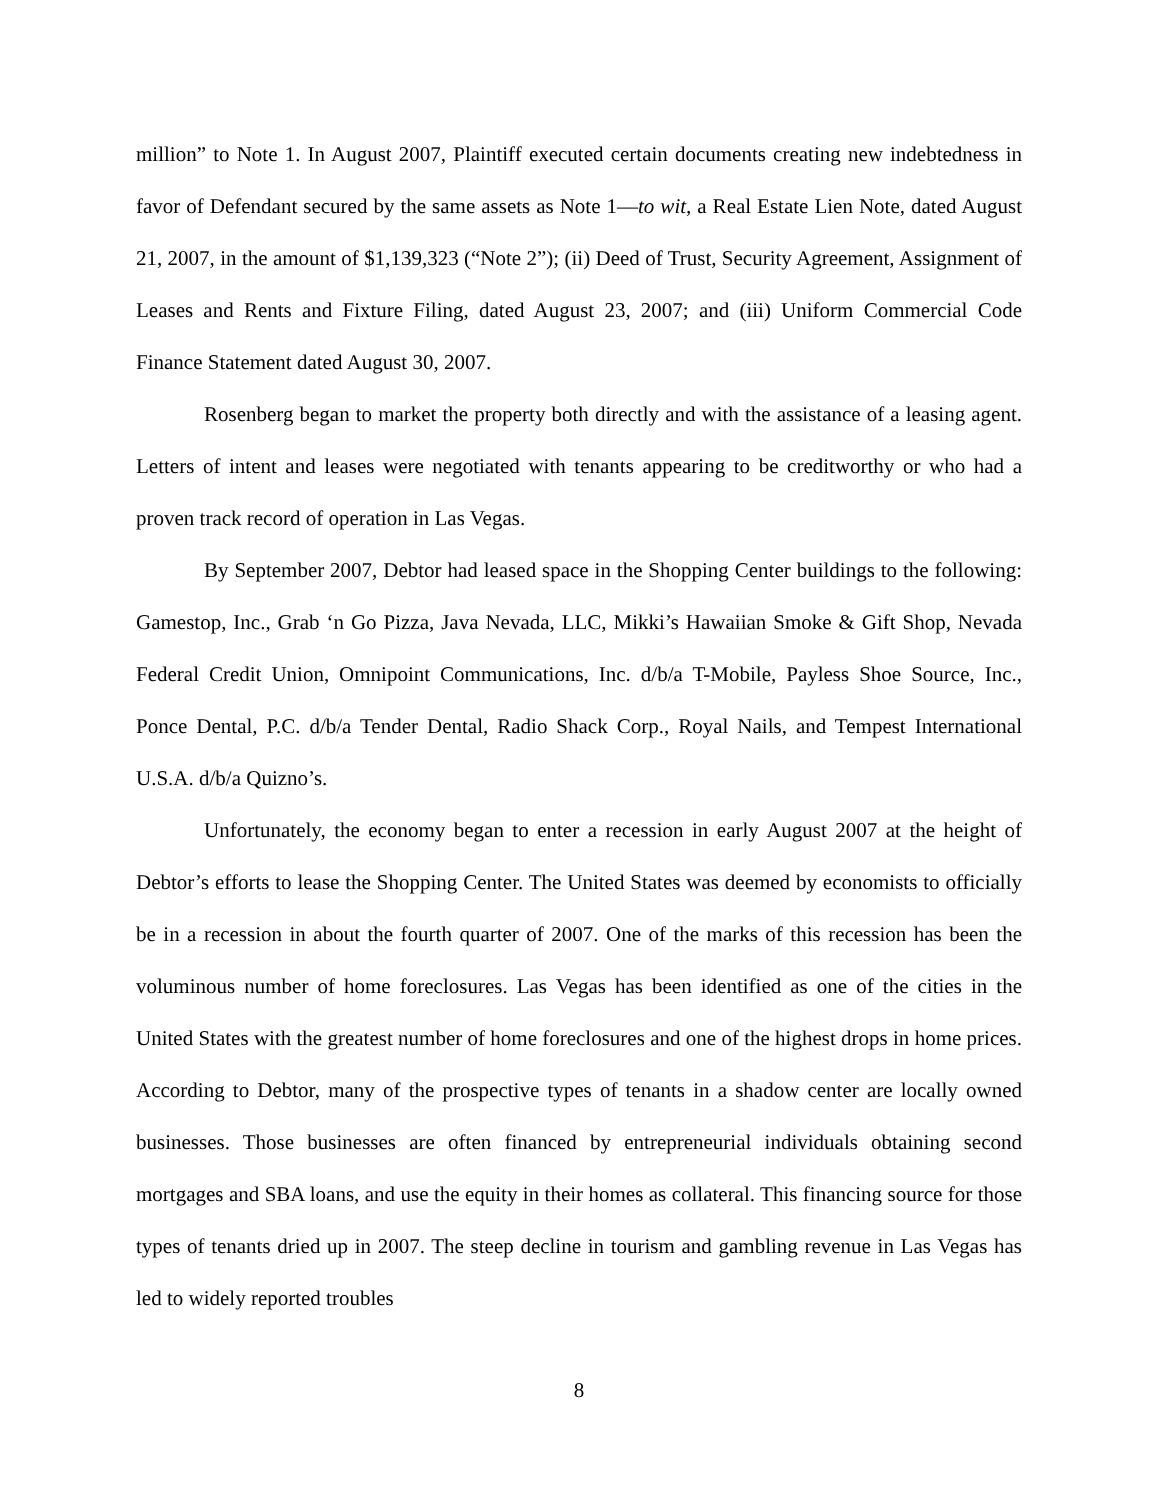million” to Note 1. In August 2007, Plaintiff executed certain documents creating new indebtedness in favor of Defendant secured by the same assets as Note 1—to wit, a Real Estate Lien Note, dated August 21, 2007, in the amount of $1,139,323 (“Note 2”); (ii) Deed of Trust, Security Agreement, Assignment of Leases and Rents and Fixture Filing, dated August 23, 2007; and (iii) Uniform Commercial Code Finance Statement dated August 30, 2007.
Rosenberg began to market the property both directly and with the assistance of a leasing agent. Letters of intent and leases were negotiated with tenants appearing to be creditworthy or who had a proven track record of operation in Las Vegas.
By September 2007, Debtor had leased space in the Shopping Center buildings to the following: Gamestop, Inc., Grab ‘n Go Pizza, Java Nevada, LLC, Mikki’s Hawaiian Smoke & Gift Shop, Nevada Federal Credit Union, Omnipoint Communications, Inc. d/b/a T-Mobile, Payless Shoe Source, Inc., Ponce Dental, P.C. d/b/a Tender Dental, Radio Shack Corp., Royal Nails, and Tempest International U.S.A. d/b/a Quizno’s.
Unfortunately, the economy began to enter a recession in early August 2007 at the height of Debtor’s efforts to lease the Shopping Center. The United States was deemed by economists to officially be in a recession in about the fourth quarter of 2007. One of the marks of this recession has been the voluminous number of home foreclosures. Las Vegas has been identified as one of the cities in the United States with the greatest number of home foreclosures and one of the highest drops in home prices. According to Debtor, many of the prospective types of tenants in a shadow center are locally owned businesses. Those businesses are often financed by entrepreneurial individuals obtaining second mortgages and SBA loans, and use the equity in their homes as collateral. This financing source for those types of tenants dried up in 2007. The steep decline in tourism and gambling revenue in Las Vegas has led to widely reported troubles
8